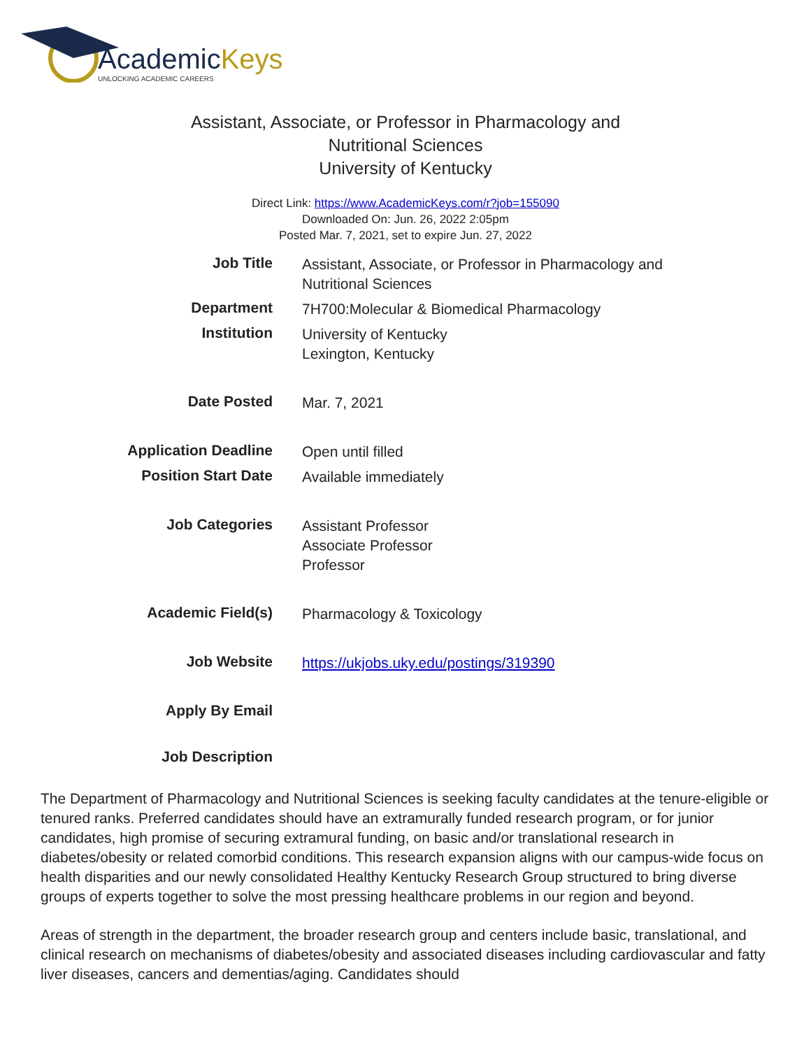AcademicKeys
UNLOCKING ACADEMIC CAREERS
Assistant, Associate, or Professor in Pharmacology and
Nutritional Sciences
University of Kentucky
Direct Link: https://www.AcademicKeys.com/r?job=155090
Downloaded On: Jun. 26, 2022 2:05pm
Posted Mar. 7, 2021, set to expire Jun. 27, 2022
| Job Title | Assistant, Associate, or Professor in Pharmacology and Nutritional Sciences |
| Department | 7H700:Molecular & Biomedical Pharmacology |
| Institution | University of Kentucky Lexington, Kentucky |
| Date Posted | Mar. 7, 2021 |
| Application Deadline | Open until filled |
| Position Start Date | Available immediately |
| Job Categories | Assistant Professor Associate Professor Professor |
| Academic Field(s) | Pharmacology & Toxicology |
| Job Website | https://ukjobs.uky.edu/postings/319390 |
| Apply By Email | |
| Job Description | |
The Department of Pharmacology and Nutritional Sciences is seeking faculty candidates at the tenure-eligible or tenured ranks. Preferred candidates should have an extramurally funded research program, or for junior candidates, high promise of securing extramural funding, on basic and/or translational research in diabetes/obesity or related comorbid conditions. This research expansion aligns with our campus-wide focus on health disparities and our newly consolidated Healthy Kentucky Research Group structured to bring diverse groups of experts together to solve the most pressing healthcare problems in our region and beyond.
Areas of strength in the department, the broader research group and centers include basic, translational, and clinical research on mechanisms of diabetes/obesity and associated diseases including cardiovascular and fatty liver diseases, cancers and dementias/aging. Candidates should